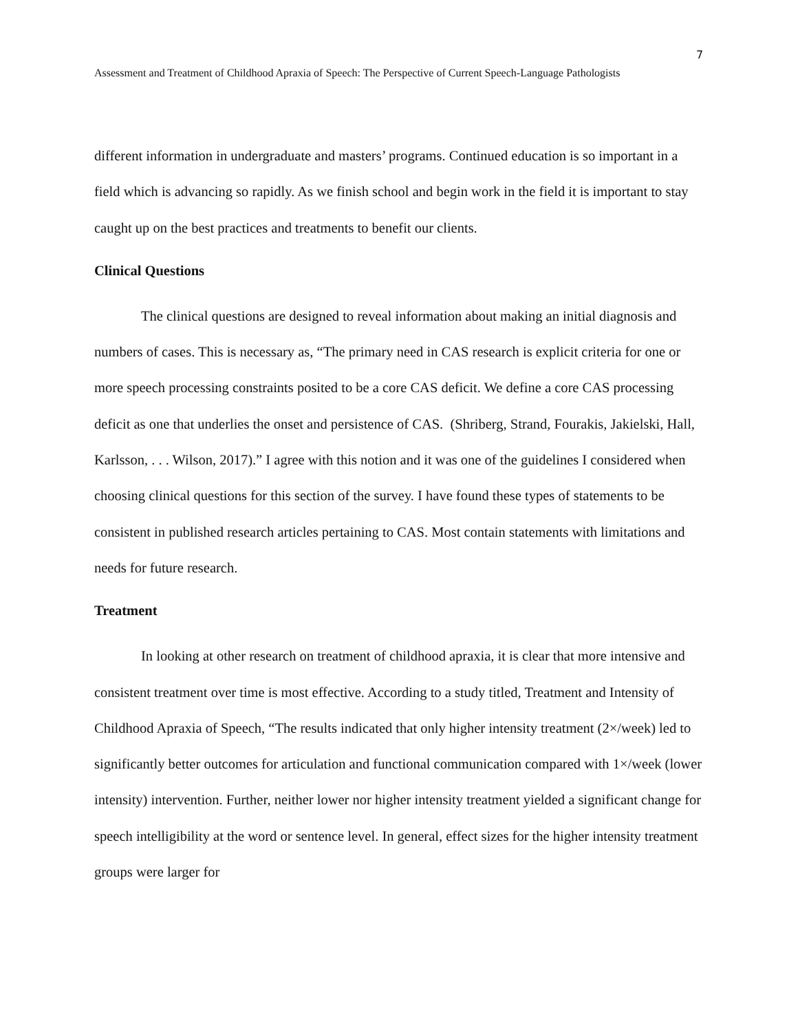7
Assessment and Treatment of Childhood Apraxia of Speech: The Perspective of Current Speech-Language Pathologists
different information in undergraduate and masters’ programs. Continued education is so important in a field which is advancing so rapidly. As we finish school and begin work in the field it is important to stay caught up on the best practices and treatments to benefit our clients.
Clinical Questions
The clinical questions are designed to reveal information about making an initial diagnosis and numbers of cases. This is necessary as, “The primary need in CAS research is explicit criteria for one or more speech processing constraints posited to be a core CAS deficit. We define a core CAS processing deficit as one that underlies the onset and persistence of CAS. (Shriberg, Strand, Fourakis, Jakielski, Hall, Karlsson, . . . Wilson, 2017).” I agree with this notion and it was one of the guidelines I considered when choosing clinical questions for this section of the survey. I have found these types of statements to be consistent in published research articles pertaining to CAS. Most contain statements with limitations and needs for future research.
Treatment
In looking at other research on treatment of childhood apraxia, it is clear that more intensive and consistent treatment over time is most effective. According to a study titled, Treatment and Intensity of Childhood Apraxia of Speech, “The results indicated that only higher intensity treatment (2×/week) led to significantly better outcomes for articulation and functional communication compared with 1×/week (lower intensity) intervention. Further, neither lower nor higher intensity treatment yielded a significant change for speech intelligibility at the word or sentence level. In general, effect sizes for the higher intensity treatment groups were larger for